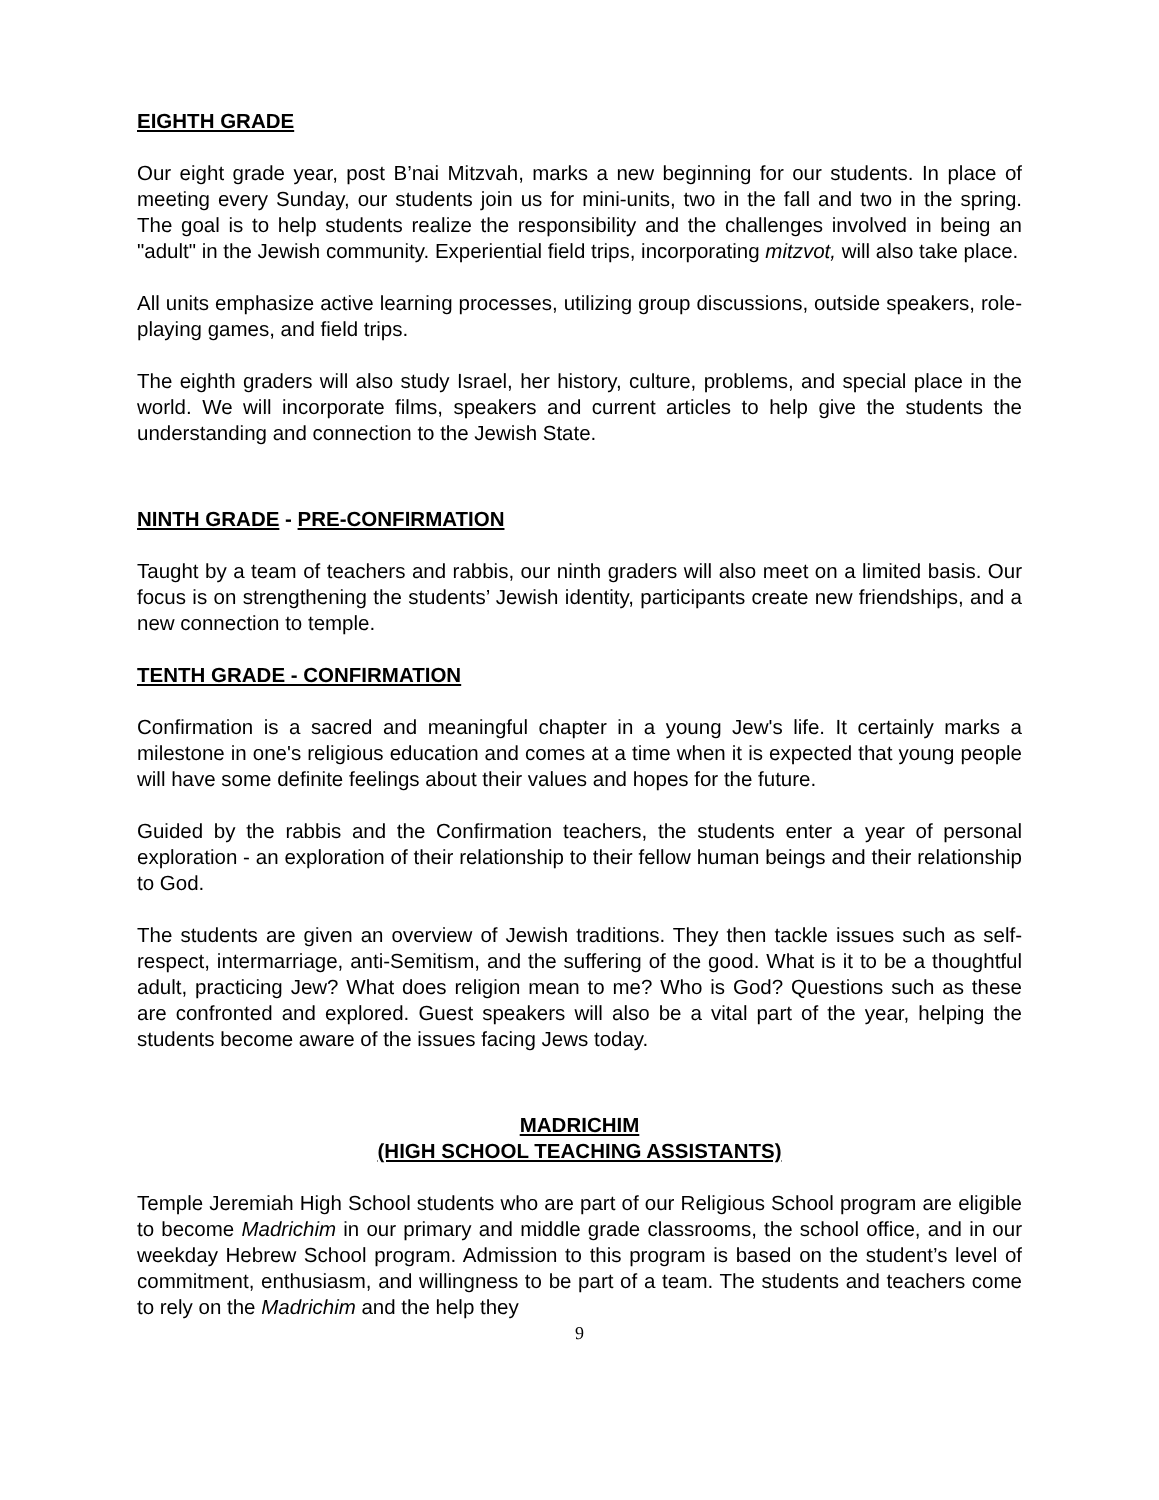EIGHTH GRADE
Our eight grade year, post B’nai Mitzvah, marks a new beginning for our students. In place of meeting every Sunday, our students join us for mini-units, two in the fall and two in the spring. The goal is to help students realize the responsibility and the challenges involved in being an "adult" in the Jewish community. Experiential field trips, incorporating mitzvot, will also take place.
All units emphasize active learning processes, utilizing group discussions, outside speakers, role-playing games, and field trips.
The eighth graders will also study Israel, her history, culture, problems, and special place in the world. We will incorporate films, speakers and current articles to help give the students the understanding and connection to the Jewish State.
NINTH GRADE - PRE-CONFIRMATION
Taught by a team of teachers and rabbis, our ninth graders will also meet on a limited basis. Our focus is on strengthening the students’ Jewish identity, participants create new friendships, and a new connection to temple.
TENTH GRADE - CONFIRMATION
Confirmation is a sacred and meaningful chapter in a young Jew's life. It certainly marks a milestone in one's religious education and comes at a time when it is expected that young people will have some definite feelings about their values and hopes for the future.
Guided by the rabbis and the Confirmation teachers, the students enter a year of personal exploration - an exploration of their relationship to their fellow human beings and their relationship to God.
The students are given an overview of Jewish traditions. They then tackle issues such as self-respect, intermarriage, anti-Semitism, and the suffering of the good. What is it to be a thoughtful adult, practicing Jew? What does religion mean to me? Who is God? Questions such as these are confronted and explored. Guest speakers will also be a vital part of the year, helping the students become aware of the issues facing Jews today.
MADRICHIM
(HIGH SCHOOL TEACHING ASSISTANTS)
Temple Jeremiah High School students who are part of our Religious School program are eligible to become Madrichim in our primary and middle grade classrooms, the school office, and in our weekday Hebrew School program. Admission to this program is based on the student’s level of commitment, enthusiasm, and willingness to be part of a team. The students and teachers come to rely on the Madrichim and the help they
9